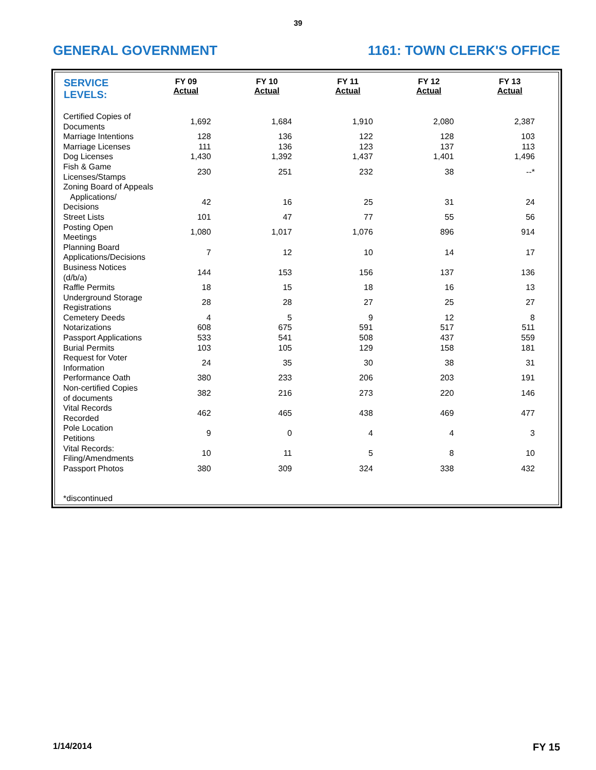39
GENERAL GOVERNMENT 1161: TOWN CLERK'S OFFICE
| SERVICE LEVELS: | FY 09 Actual | FY 10 Actual | FY 11 Actual | FY 12 Actual | FY 13 Actual |
| --- | --- | --- | --- | --- | --- |
| Certified Copies of Documents | 1,692 | 1,684 | 1,910 | 2,080 | 2,387 |
| Marriage Intentions | 128 | 136 | 122 | 128 | 103 |
| Marriage Licenses | 111 | 136 | 123 | 137 | 113 |
| Dog Licenses | 1,430 | 1,392 | 1,437 | 1,401 | 1,496 |
| Fish & Game Licenses/Stamps | 230 | 251 | 232 | 38 | --* |
| Zoning Board of Appeals | | | | | |
| Applications/ Decisions | 42 | 16 | 25 | 31 | 24 |
| Street Lists | 101 | 47 | 77 | 55 | 56 |
| Posting Open Meetings | 1,080 | 1,017 | 1,076 | 896 | 914 |
| Planning Board Applications/Decisions | 7 | 12 | 10 | 14 | 17 |
| Business Notices (d/b/a) | 144 | 153 | 156 | 137 | 136 |
| Raffle Permits | 18 | 15 | 18 | 16 | 13 |
| Underground Storage Registrations | 28 | 28 | 27 | 25 | 27 |
| Cemetery Deeds | 4 | 5 | 9 | 12 | 8 |
| Notarizations | 608 | 675 | 591 | 517 | 511 |
| Passport Applications | 533 | 541 | 508 | 437 | 559 |
| Burial Permits | 103 | 105 | 129 | 158 | 181 |
| Request for Voter Information | 24 | 35 | 30 | 38 | 31 |
| Performance Oath | 380 | 233 | 206 | 203 | 191 |
| Non-certified Copies of documents | 382 | 216 | 273 | 220 | 146 |
| Vital Records Recorded | 462 | 465 | 438 | 469 | 477 |
| Pole Location Petitions | 9 | 0 | 4 | 4 | 3 |
| Vital Records: Filing/Amendments | 10 | 11 | 5 | 8 | 10 |
| Passport Photos | 380 | 309 | 324 | 338 | 432 |
| *discontinued | | | | | |
1/14/2014 FY 15